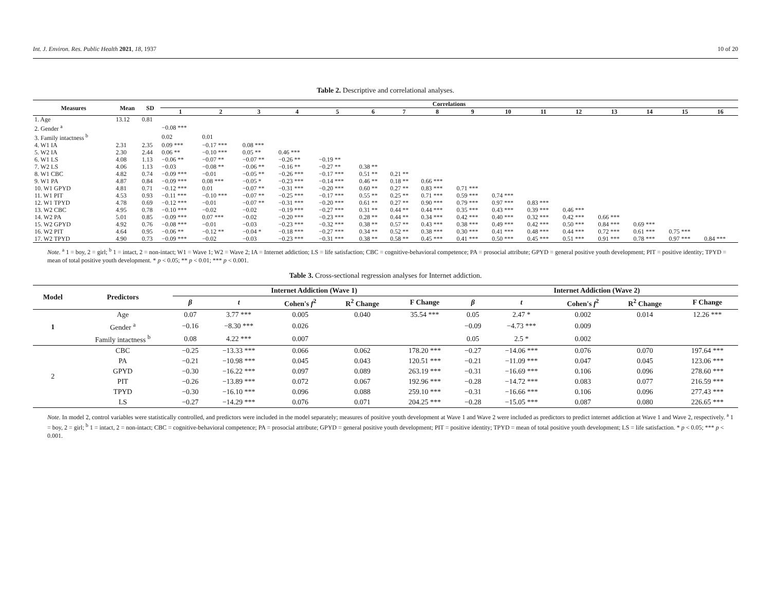Int. J. Environ. Res. Public Health 2021, 18, 1937 10 of 20
Table 2. Descriptive and correlational analyses.
| Measures | Mean | SD | Correlations | | | | | | | | | | | | | | | |
| --- | --- | --- | --- | --- | --- | --- | --- | --- | --- | --- | --- | --- | --- | --- | --- | --- | --- | --- |
| | | | 1 | 2 | 3 | 4 | 5 | 6 | 7 | 8 | 9 | 10 | 11 | 12 | 13 | 14 | 15 | 16 |
| 1. Age | 13.12 | 0.81 | | | | | | | | | | | | | | | | |
| 2. Gender <sup>a</sup> | | | −0.08 *** | | | | | | | | | | | | | | | |
| 3. Family intactness <sup>b</sup> | | | 0.02 | 0.01 | | | | | | | | | | | | | | |
| 4. W1 IA | 2.31 | 2.35 | 0.09 *** | −0.17 *** | 0.08 *** | | | | | | | | | | | | | |
| 5. W2 IA | 2.30 | 2.44 | 0.06 ** | −0.10 *** | 0.05 ** | 0.46 *** | | | | | | | | | | | | |
| 6. W1 LS | 4.08 | 1.13 | −0.06 ** | −0.07 ** | −0.07 ** | −0.26 ** | −0.19 ** | | | | | | | | | | | |
| 7. W2 LS | 4.06 | 1.13 | −0.03 | −0.08 ** | −0.06 ** | −0.16 ** | −0.27 ** | 0.38 ** | | | | | | | | | | |
| 8. W1 CBC | 4.82 | 0.74 | −0.09 *** | −0.01 | −0.05 ** | −0.26 *** | −0.17 *** | 0.51 ** | 0.21 ** | | | | | | | | | |
| 9. W1 PA | 4.87 | 0.84 | −0.09 *** | 0.08 *** | −0.05 * | −0.23 *** | −0.14 *** | 0.46 ** | 0.18 ** | 0.66 *** | | | | | | | | |
| 10. W1 GPYD | 4.81 | 0.71 | −0.12 *** | 0.01 | −0.07 ** | −0.31 *** | −0.20 *** | 0.60 ** | 0.27 ** | 0.83 *** | 0.71 *** | | | | | | | |
| 11. W1 PIT | 4.53 | 0.93 | −0.11 *** | −0.10 *** | −0.07 ** | −0.25 *** | −0.17 *** | 0.55 ** | 0.25 ** | 0.71 *** | 0.59 *** | 0.74 *** | | | | | | |
| 12. W1 TPYD | 4.78 | 0.69 | −0.12 *** | −0.01 | −0.07 ** | −0.31 *** | −0.20 *** | 0.61 ** | 0.27 ** | 0.90 *** | 0.79 *** | 0.97 *** | 0.83 *** | | | | | |
| 13. W2 CBC | 4.95 | 0.78 | −0.10 *** | −0.02 | −0.02 | −0.19 *** | −0.27 *** | 0.31 ** | 0.44 ** | 0.44 *** | 0.35 *** | 0.43 *** | 0.39 *** | 0.46 *** | | | | |
| 14. W2 PA | 5.01 | 0.85 | −0.09 *** | 0.07 *** | −0.02 | −0.20 *** | −0.23 *** | 0.28 ** | 0.44 ** | 0.34 *** | 0.42 *** | 0.40 *** | 0.32 *** | 0.42 *** | 0.66 *** | | | |
| 15. W2 GPYD | 4.92 | 0.76 | −0.08 *** | −0.01 | −0.03 | −0.23 *** | −0.32 *** | 0.38 ** | 0.57 ** | 0.43 *** | 0.38 *** | 0.49 *** | 0.42 *** | 0.50 *** | 0.84 *** | 0.69 *** | | |
| 16. W2 PIT | 4.64 | 0.95 | −0.06 ** | −0.12 ** | −0.04 * | −0.18 *** | −0.27 *** | 0.34 ** | 0.52 ** | 0.38 *** | 0.30 *** | 0.41 *** | 0.48 *** | 0.44 *** | 0.72 *** | 0.61 *** | 0.75 *** | |
| 17. W2 TPYD | 4.90 | 0.73 | −0.09 *** | −0.02 | −0.03 | −0.23 *** | −0.31 *** | 0.38 ** | 0.58 ** | 0.45 *** | 0.41 *** | 0.50 *** | 0.45 *** | 0.51 *** | 0.91 *** | 0.78 *** | 0.97 *** | 0.84 *** |
Note. <sup>a</sup> 1 = boy, 2 = girl; <sup>b</sup> 1 = intact, 2 = non-intact; W1 = Wave 1; W2 = Wave 2; IA = Internet addiction; LS = life satisfaction; CBC = cognitive-behavioral competence; PA = prosocial attribute; GPYD = general positive youth development; PIT = positive identity; TPYD = mean of total positive youth development. * p < 0.05; ** p < 0.01; *** p < 0.001.
Table 3. Cross-sectional regression analyses for Internet addiction.
| Model | Predictors | Internet Addiction (Wave 1) | | | | | Internet Addiction (Wave 2) | | | | |
| --- | --- | --- | --- | --- | --- | --- | --- | --- | --- | --- | --- |
| | | β | t | Cohen's f<sup>2</sup> | R<sup>2</sup> Change | F Change | β | t | Cohen's f<sup>2</sup> | R<sup>2</sup> Change | F Change |
| 1 | Age | 0.07 | 3.77 *** | 0.005 | 0.040 | 35.54 *** | 0.05 | 2.47 * | 0.002 | 0.014 | 12.26 *** |
| | Gender <sup>a</sup> | −0.16 | −8.30 *** | 0.026 | | | −0.09 | −4.73 *** | 0.009 | | |
| | Family intactness <sup>b</sup> | 0.08 | 4.22 *** | 0.007 | | | 0.05 | 2.5 * | 0.002 | | |
| 2 | CBC | −0.25 | −13.33 *** | 0.066 | 0.062 | 178.20 *** | −0.27 | −14.06 *** | 0.076 | 0.070 | 197.64 *** |
| | PA | −0.21 | −10.98 *** | 0.045 | 0.043 | 120.51 *** | −0.21 | −11.09 *** | 0.047 | 0.045 | 123.06 *** |
| | GPYD | −0.30 | −16.22 *** | 0.097 | 0.089 | 263.19 *** | −0.31 | −16.69 *** | 0.106 | 0.096 | 278.60 *** |
| | PIT | −0.26 | −13.89 *** | 0.072 | 0.067 | 192.96 *** | −0.28 | −14.72 *** | 0.083 | 0.077 | 216.59 *** |
| | TPYD | −0.30 | −16.10 *** | 0.096 | 0.088 | 259.10 *** | −0.31 | −16.66 *** | 0.106 | 0.096 | 277.43 *** |
| | LS | −0.27 | −14.29 *** | 0.076 | 0.071 | 204.25 *** | −0.28 | −15.05 *** | 0.087 | 0.080 | 226.65 *** |
Note. In model 2, control variables were statistically controlled, and predictors were included in the model separately; measures of positive youth development at Wave 1 and Wave 2 were included as predictors to predict internet addiction at Wave 1 and Wave 2, respectively. <sup>a</sup> 1 = boy, 2 = girl; <sup>b</sup> 1 = intact, 2 = non-intact; CBC = cognitive-behavioral competence; PA = prosocial attribute; GPYD = general positive youth development; PIT = positive identity; TPYD = mean of total positive youth development; LS = life satisfaction. * p < 0.05; *** p < 0.001.